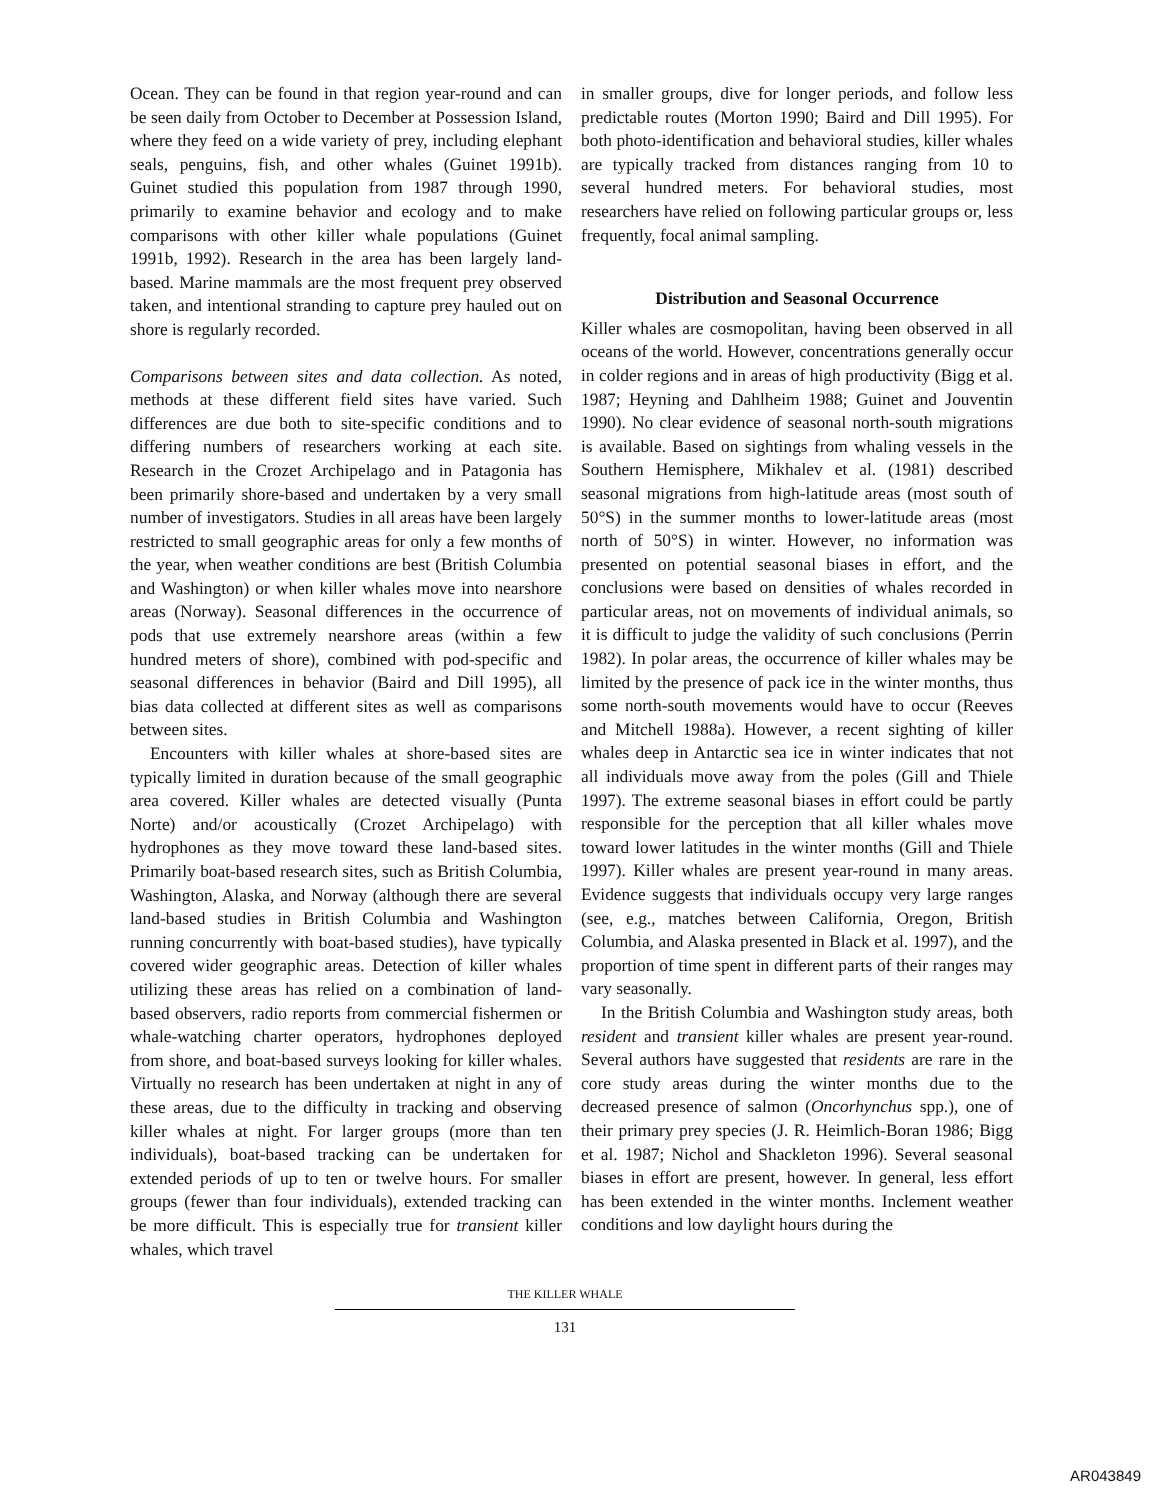Ocean. They can be found in that region year-round and can be seen daily from October to December at Possession Island, where they feed on a wide variety of prey, including elephant seals, penguins, fish, and other whales (Guinet 1991b). Guinet studied this population from 1987 through 1990, primarily to examine behavior and ecology and to make comparisons with other killer whale populations (Guinet 1991b, 1992). Research in the area has been largely land-based. Marine mammals are the most frequent prey observed taken, and intentional stranding to capture prey hauled out on shore is regularly recorded.
Comparisons between sites and data collection. As noted, methods at these different field sites have varied. Such differences are due both to site-specific conditions and to differing numbers of researchers working at each site. Research in the Crozet Archipelago and in Patagonia has been primarily shore-based and undertaken by a very small number of investigators. Studies in all areas have been largely restricted to small geographic areas for only a few months of the year, when weather conditions are best (British Columbia and Washington) or when killer whales move into nearshore areas (Norway). Seasonal differences in the occurrence of pods that use extremely nearshore areas (within a few hundred meters of shore), combined with pod-specific and seasonal differences in behavior (Baird and Dill 1995), all bias data collected at different sites as well as comparisons between sites.
Encounters with killer whales at shore-based sites are typically limited in duration because of the small geographic area covered. Killer whales are detected visually (Punta Norte) and/or acoustically (Crozet Archipelago) with hydrophones as they move toward these land-based sites. Primarily boat-based research sites, such as British Columbia, Washington, Alaska, and Norway (although there are several land-based studies in British Columbia and Washington running concurrently with boat-based studies), have typically covered wider geographic areas. Detection of killer whales utilizing these areas has relied on a combination of land-based observers, radio reports from commercial fishermen or whale-watching charter operators, hydrophones deployed from shore, and boat-based surveys looking for killer whales. Virtually no research has been undertaken at night in any of these areas, due to the difficulty in tracking and observing killer whales at night. For larger groups (more than ten individuals), boat-based tracking can be undertaken for extended periods of up to ten or twelve hours. For smaller groups (fewer than four individuals), extended tracking can be more difficult. This is especially true for transient killer whales, which travel
in smaller groups, dive for longer periods, and follow less predictable routes (Morton 1990; Baird and Dill 1995). For both photo-identification and behavioral studies, killer whales are typically tracked from distances ranging from 10 to several hundred meters. For behavioral studies, most researchers have relied on following particular groups or, less frequently, focal animal sampling.
Distribution and Seasonal Occurrence
Killer whales are cosmopolitan, having been observed in all oceans of the world. However, concentrations generally occur in colder regions and in areas of high productivity (Bigg et al. 1987; Heyning and Dahlheim 1988; Guinet and Jouventin 1990). No clear evidence of seasonal north-south migrations is available. Based on sightings from whaling vessels in the Southern Hemisphere, Mikhalev et al. (1981) described seasonal migrations from high-latitude areas (most south of 50°S) in the summer months to lower-latitude areas (most north of 50°S) in winter. However, no information was presented on potential seasonal biases in effort, and the conclusions were based on densities of whales recorded in particular areas, not on movements of individual animals, so it is difficult to judge the validity of such conclusions (Perrin 1982). In polar areas, the occurrence of killer whales may be limited by the presence of pack ice in the winter months, thus some north-south movements would have to occur (Reeves and Mitchell 1988a). However, a recent sighting of killer whales deep in Antarctic sea ice in winter indicates that not all individuals move away from the poles (Gill and Thiele 1997). The extreme seasonal biases in effort could be partly responsible for the perception that all killer whales move toward lower latitudes in the winter months (Gill and Thiele 1997). Killer whales are present year-round in many areas. Evidence suggests that individuals occupy very large ranges (see, e.g., matches between California, Oregon, British Columbia, and Alaska presented in Black et al. 1997), and the proportion of time spent in different parts of their ranges may vary seasonally.
In the British Columbia and Washington study areas, both resident and transient killer whales are present year-round. Several authors have suggested that residents are rare in the core study areas during the winter months due to the decreased presence of salmon (Oncorhynchus spp.), one of their primary prey species (J. R. Heimlich-Boran 1986; Bigg et al. 1987; Nichol and Shackleton 1996). Several seasonal biases in effort are present, however. In general, less effort has been extended in the winter months. Inclement weather conditions and low daylight hours during the
THE KILLER WHALE
131
AR043849